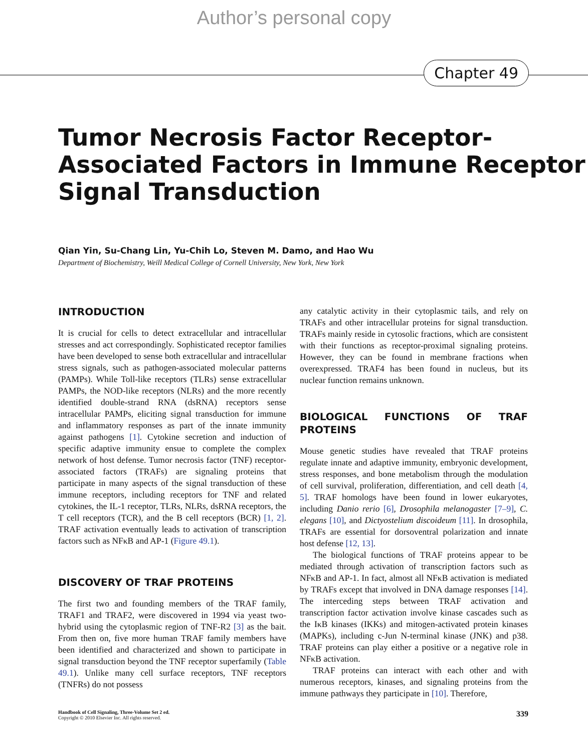Author’s personal copy
Chapter 49
Tumor Necrosis Factor Receptor-
Associated Factors in Immune Receptor
Signal Transduction
Qian Yin, Su-Chang Lin, Yu-Chih Lo, Steven M. Damo, and Hao Wu
Department of Biochemistry, Weill Medical College of Cornell University, New York, New York
INTRODUCTION
It is crucial for cells to detect extracellular and intracellular stresses and act correspondingly. Sophisticated receptor families have been developed to sense both extracellular and intracellular stress signals, such as pathogen-associated molecular patterns (PAMPs). While Toll-like receptors (TLRs) sense extracellular PAMPs, the NOD-like receptors (NLRs) and the more recently identified double-strand RNA (dsRNA) receptors sense intracellular PAMPs, eliciting signal transduction for immune and inflammatory responses as part of the innate immunity against pathogens [1]. Cytokine secretion and induction of specific adaptive immunity ensue to complete the complex network of host defense. Tumor necrosis factor (TNF) receptor-associated factors (TRAFs) are signaling proteins that participate in many aspects of the signal transduction of these immune receptors, including receptors for TNF and related cytokines, the IL-1 receptor, TLRs, NLRs, dsRNA receptors, the T cell receptors (TCR), and the B cell receptors (BCR) [1, 2]. TRAF activation eventually leads to activation of transcription factors such as NFκB and AP-1 (Figure 49.1).
DISCOVERY OF TRAF PROTEINS
The first two and founding members of the TRAF family, TRAF1 and TRAF2, were discovered in 1994 via yeast two-hybrid using the cytoplasmic region of TNF-R2 [3] as the bait. From then on, five more human TRAF family members have been identified and characterized and shown to participate in signal transduction beyond the TNF receptor superfamily (Table 49.1). Unlike many cell surface receptors, TNF receptors (TNFRs) do not possess
any catalytic activity in their cytoplasmic tails, and rely on TRAFs and other intracellular proteins for signal transduction. TRAFs mainly reside in cytosolic fractions, which are consistent with their functions as receptor-proximal signaling proteins. However, they can be found in membrane fractions when overexpressed. TRAF4 has been found in nucleus, but its nuclear function remains unknown.
BIOLOGICAL FUNCTIONS OF TRAF PROTEINS
Mouse genetic studies have revealed that TRAF proteins regulate innate and adaptive immunity, embryonic development, stress responses, and bone metabolism through the modulation of cell survival, proliferation, differentiation, and cell death [4, 5]. TRAF homologs have been found in lower eukaryotes, including Danio rerio [6], Drosophila melanogaster [7–9], C. elegans [10], and Dictyostelium discoideum [11]. In drosophila, TRAFs are essential for dorsoventral polarization and innate host defense [12, 13].
The biological functions of TRAF proteins appear to be mediated through activation of transcription factors such as NFκB and AP-1. In fact, almost all NFκB activation is mediated by TRAFs except that involved in DNA damage responses [14]. The interceding steps between TRAF activation and transcription factor activation involve kinase cascades such as the IκB kinases (IKKs) and mitogen-activated protein kinases (MAPKs), including c-Jun N-terminal kinase (JNK) and p38. TRAF proteins can play either a positive or a negative role in NFκB activation.
TRAF proteins can interact with each other and with numerous receptors, kinases, and signaling proteins from the immune pathways they participate in [10]. Therefore,
Handbook of Cell Signaling, Three-Volume Set 2 ed.
Copyright © 2010 Elsevier Inc. All rights reserved.
339